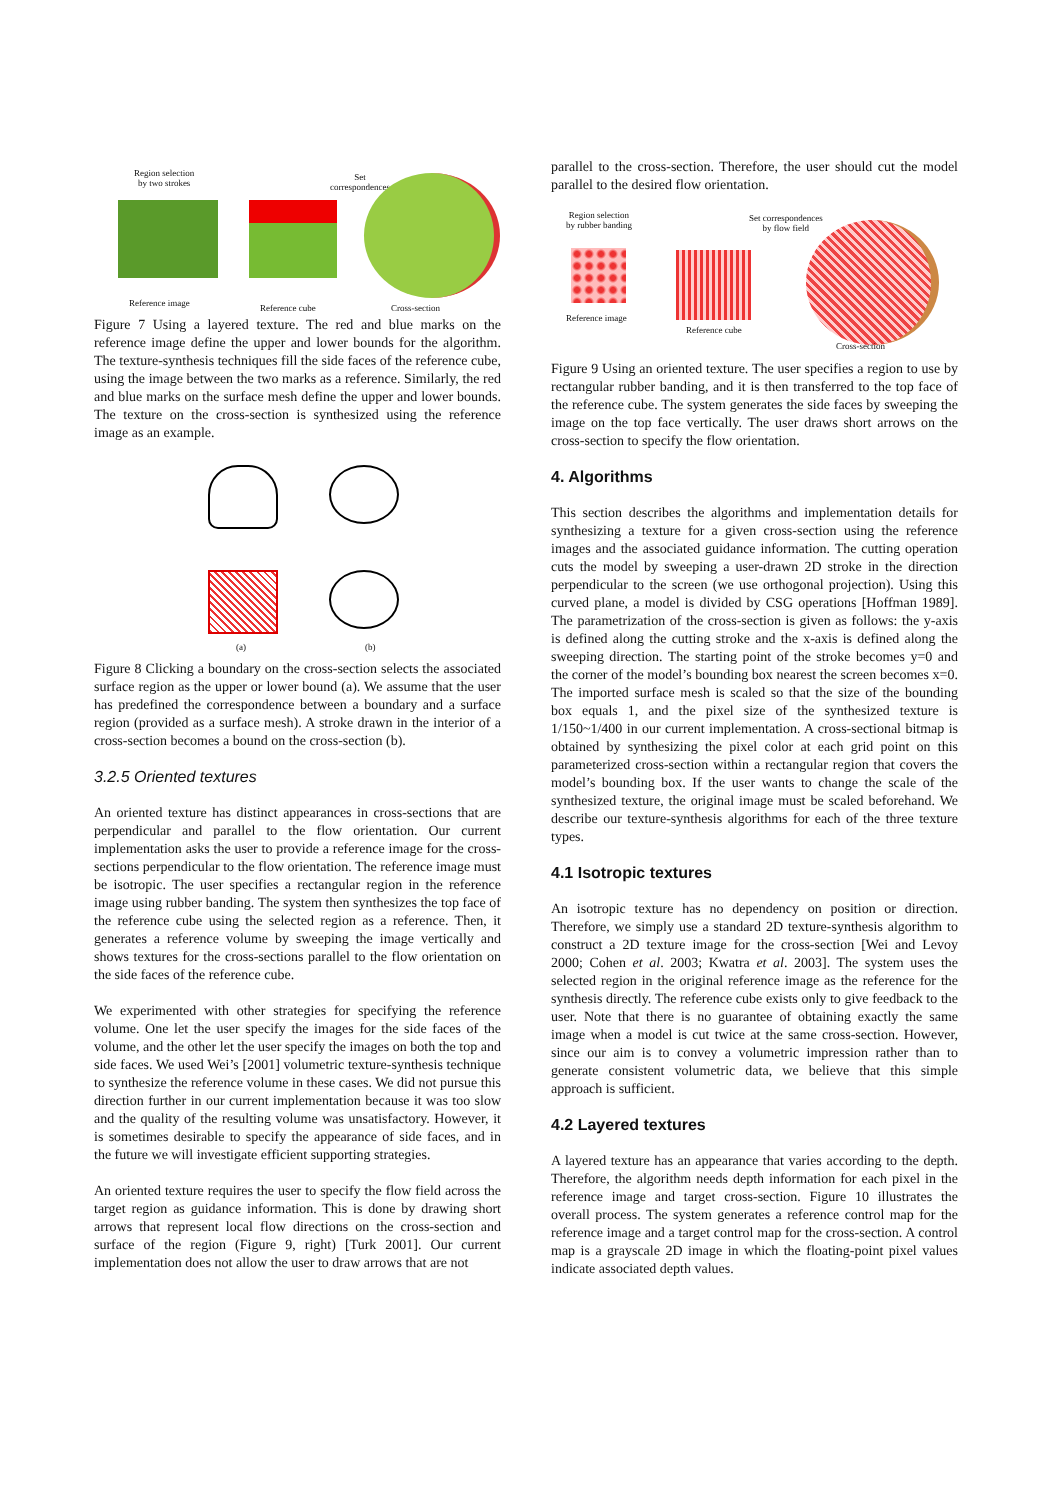Region selection
by two strokes
Set
correspondences
Reference image Reference cube Cross-section
Figure 7 Using a layered texture. The red and blue marks on the reference image define the upper and lower bounds for the algorithm. The texture-synthesis techniques fill the side faces of the reference cube, using the image between the two marks as a reference. Similarly, the red and blue marks on the surface mesh define the upper and lower bounds. The texture on the cross-section is synthesized using the reference image as an example.
(a) (b)
Figure 8 Clicking a boundary on the cross-section selects the associated surface region as the upper or lower bound (a). We assume that the user has predefined the correspondence between a boundary and a surface region (provided as a surface mesh). A stroke drawn in the interior of a cross-section becomes a bound on the cross-section (b).
3.2.5 Oriented textures
An oriented texture has distinct appearances in cross-sections that are perpendicular and parallel to the flow orientation. Our current implementation asks the user to provide a reference image for the cross-sections perpendicular to the flow orientation. The reference image must be isotropic. The user specifies a rectangular region in the reference image using rubber banding. The system then synthesizes the top face of the reference cube using the selected region as a reference. Then, it generates a reference volume by sweeping the image vertically and shows textures for the cross-sections parallel to the flow orientation on the side faces of the reference cube.
We experimented with other strategies for specifying the reference volume. One let the user specify the images for the side faces of the volume, and the other let the user specify the images on both the top and side faces. We used Wei’s [2001] volumetric texture-synthesis technique to synthesize the reference volume in these cases. We did not pursue this direction further in our current implementation because it was too slow and the quality of the resulting volume was unsatisfactory. However, it is sometimes desirable to specify the appearance of side faces, and in the future we will investigate efficient supporting strategies.
An oriented texture requires the user to specify the flow field across the target region as guidance information. This is done by drawing short arrows that represent local flow directions on the cross-section and surface of the region (Figure 9, right) [Turk 2001]. Our current implementation does not allow the user to draw arrows that are not
parallel to the cross-section. Therefore, the user should cut the model parallel to the desired flow orientation.
Region selection
by rubber banding
Set correspondences
by flow field
Reference image
Reference cube
Cross-section
Figure 9 Using an oriented texture. The user specifies a region to use by rectangular rubber banding, and it is then transferred to the top face of the reference cube. The system generates the side faces by sweeping the image on the top face vertically. The user draws short arrows on the cross-section to specify the flow orientation.
4. Algorithms
This section describes the algorithms and implementation details for synthesizing a texture for a given cross-section using the reference images and the associated guidance information. The cutting operation cuts the model by sweeping a user-drawn 2D stroke in the direction perpendicular to the screen (we use orthogonal projection). Using this curved plane, a model is divided by CSG operations [Hoffman 1989]. The parametrization of the cross-section is given as follows: the y-axis is defined along the cutting stroke and the x-axis is defined along the sweeping direction. The starting point of the stroke becomes y=0 and the corner of the model’s bounding box nearest the screen becomes x=0. The imported surface mesh is scaled so that the size of the bounding box equals 1, and the pixel size of the synthesized texture is 1/150~1/400 in our current implementation. A cross-sectional bitmap is obtained by synthesizing the pixel color at each grid point on this parameterized cross-section within a rectangular region that covers the model’s bounding box. If the user wants to change the scale of the synthesized texture, the original image must be scaled beforehand. We describe our texture-synthesis algorithms for each of the three texture types.
4.1 Isotropic textures
An isotropic texture has no dependency on position or direction. Therefore, we simply use a standard 2D texture-synthesis algorithm to construct a 2D texture image for the cross-section [Wei and Levoy 2000; Cohen et al. 2003; Kwatra et al. 2003]. The system uses the selected region in the original reference image as the reference for the synthesis directly. The reference cube exists only to give feedback to the user. Note that there is no guarantee of obtaining exactly the same image when a model is cut twice at the same cross-section. However, since our aim is to convey a volumetric impression rather than to generate consistent volumetric data, we believe that this simple approach is sufficient.
4.2 Layered textures
A layered texture has an appearance that varies according to the depth. Therefore, the algorithm needs depth information for each pixel in the reference image and target cross-section. Figure 10 illustrates the overall process. The system generates a reference control map for the reference image and a target control map for the cross-section. A control map is a grayscale 2D image in which the floating-point pixel values indicate associated depth values.